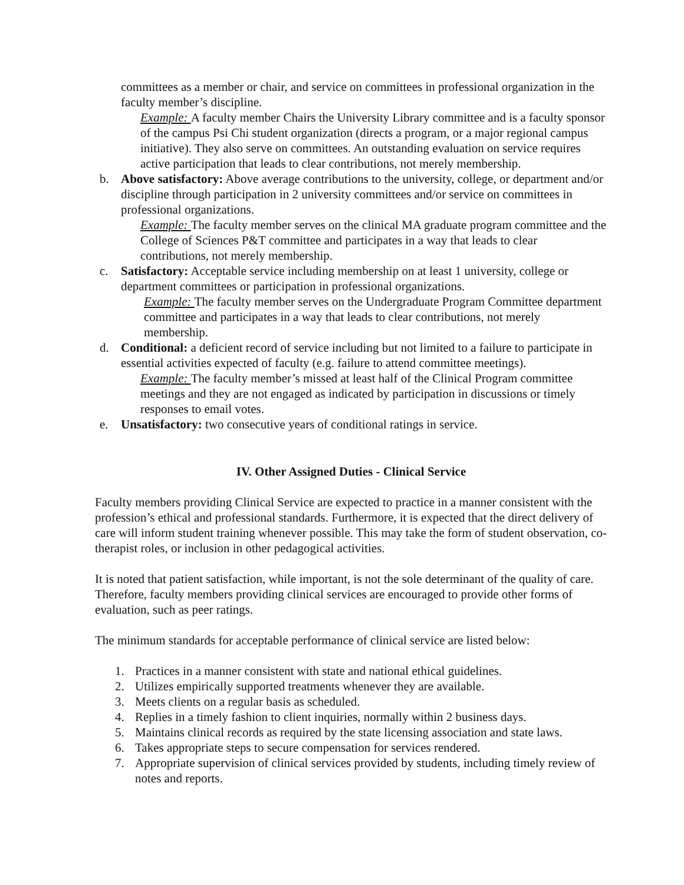committees as a member or chair, and service on committees in professional organization in the faculty member’s discipline.
Example: A faculty member Chairs the University Library committee and is a faculty sponsor of the campus Psi Chi student organization (directs a program, or a major regional campus initiative). They also serve on committees. An outstanding evaluation on service requires active participation that leads to clear contributions, not merely membership.
b. Above satisfactory: Above average contributions to the university, college, or department and/or discipline through participation in 2 university committees and/or service on committees in professional organizations.
Example: The faculty member serves on the clinical MA graduate program committee and the College of Sciences P&T committee and participates in a way that leads to clear contributions, not merely membership.
c. Satisfactory: Acceptable service including membership on at least 1 university, college or department committees or participation in professional organizations.
Example: The faculty member serves on the Undergraduate Program Committee department committee and participates in a way that leads to clear contributions, not merely membership.
d. Conditional: a deficient record of service including but not limited to a failure to participate in essential activities expected of faculty (e.g. failure to attend committee meetings).
Example: The faculty member’s missed at least half of the Clinical Program committee meetings and they are not engaged as indicated by participation in discussions or timely responses to email votes.
e. Unsatisfactory: two consecutive years of conditional ratings in service.
IV. Other Assigned Duties - Clinical Service
Faculty members providing Clinical Service are expected to practice in a manner consistent with the profession’s ethical and professional standards. Furthermore, it is expected that the direct delivery of care will inform student training whenever possible. This may take the form of student observation, co-therapist roles, or inclusion in other pedagogical activities.
It is noted that patient satisfaction, while important, is not the sole determinant of the quality of care. Therefore, faculty members providing clinical services are encouraged to provide other forms of evaluation, such as peer ratings.
The minimum standards for acceptable performance of clinical service are listed below:
1. Practices in a manner consistent with state and national ethical guidelines.
2. Utilizes empirically supported treatments whenever they are available.
3. Meets clients on a regular basis as scheduled.
4. Replies in a timely fashion to client inquiries, normally within 2 business days.
5. Maintains clinical records as required by the state licensing association and state laws.
6. Takes appropriate steps to secure compensation for services rendered.
7. Appropriate supervision of clinical services provided by students, including timely review of notes and reports.